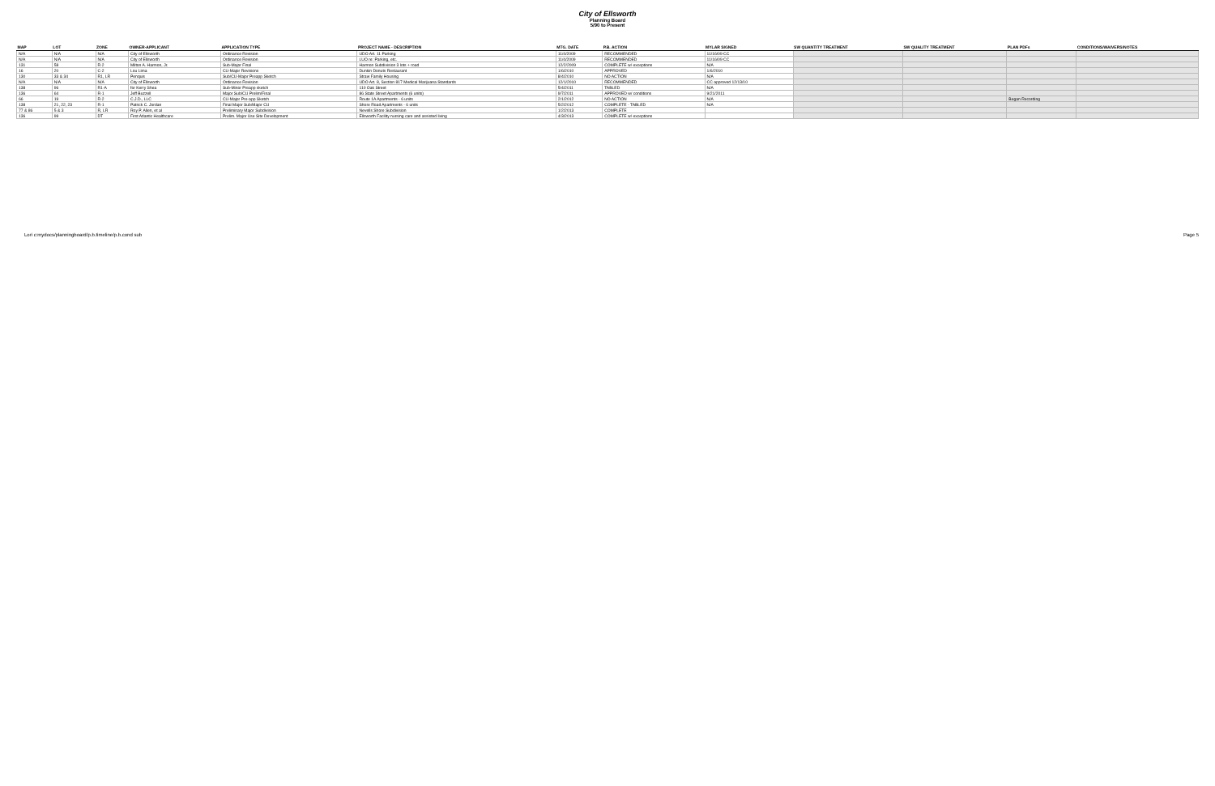City of Ellsworth
Planning Board
5/90 to Present
| MAP | LOT | ZONE | OWNER-APPLICANT | APPLICATION TYPE | PROJECT NAME - DESCRIPTION | MTG. DATE | P.B. ACTION | MYLAR SIGNED | SW QUANTITY TREATMENT | SW QUALITY TREATMENT | PLAN PDFs | CONDITIONS/WAIVERS/NOTES |
| --- | --- | --- | --- | --- | --- | --- | --- | --- | --- | --- | --- | --- |
| N/A | N/A | N/A | City of Ellsworth | Ordinance Revision | UDO Art. 11 Parking | 11/4/2009 | RECOMMENDED | 11/16/09 CC | | | | |
| N/A | N/A | N/A | City of Ellsworth | Ordinance Revision | LUO re: Parking, etc. | 11/4/2009 | RECOMMENDED | 11/16/09 CC | | | | |
| 131 | 58 | R-2 | Milton A. Harmon, Jr. | Sub-Major Final | Harmon Subdivision 3 lots + road | 12/2/2009 | COMPLETE w/ exceptions | N/A | | | | |
| 16 | 20 | C-2 | Lou Lima | CU-Major Revisions | Dunkin Donuts Restaurant | 1/6/2010 | APPROVED | 1/6/2010 | | | | |
| 130 | 33 & 34 | R1, LR | Penquis | Sub/CU-Major Preapp Sketch | Straw Family Housing | 8/4/2010 | NO ACTION | N/A | | | | |
| N/A | N/A | N/A | City of Ellsworth | Ordinance Revision | UDO Art. 8, Section 817 Medical Marijuana Standards | 12/1/2010 | RECOMMENDED | CC approved 12/13/10 | | | | |
| 138 | 96 | R1-A | for Kerry Shea | Sub-Minor Preapp sketch | 110 Oak Street | 5/4/2011 | TABLED | N/A | | | | |
| 136 | 64 | R-1 | Jeff Buzzell | Major Sub/CU Prelim/Final | 86 State Street Apartments (6 units) | 9/7/2011 | APPROVED w/ conditions | 9/21/2011 | | | | |
| 66 | 19 | R-2 | C.J.D., LLC | CU-Major Pre-app Sketch | Route 1A Apartments - 6 units | 2/1/2012 | NO ACTION | N/A | | | Began Recording | |
| 138 | 21, 22, 23 | R-1 | Patrick C. Jordan | Final Major Sub/Major CU | Shore Road Apartments - 6 units | 5/2/2012 | COMPLETE - TABLED | N/A | | | | |
| 77 & 86 | 5 & 3 | R, LR | Roy P. Allen, et al | Preliminary Major Subdivision | Nevells Shore Subdivision | 1/2/2013 | COMPLETE | | | | | |
| 136 | 99 | DT | First Atlantic Healthcare | Prelim. Major Use Site Development | Ellsworth Facility nursing care and assisted living | 4/3/2013 | COMPLETE w/ exceptions | | | | | |
Lori c:mydocs/planningboard/p.b.timeline/p.b.cond sub Page 5